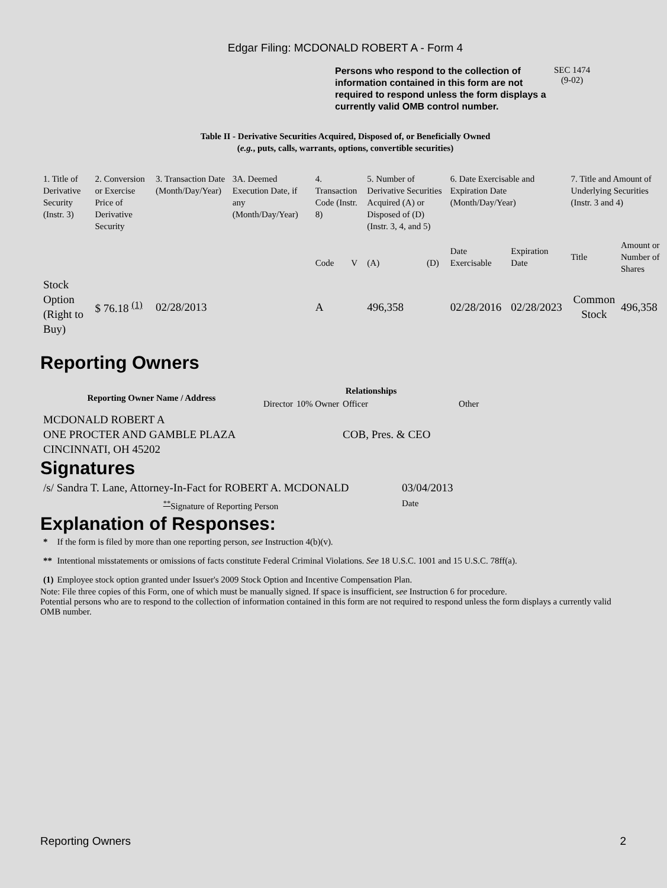Edgar Filing: MCDONALD ROBERT A - Form 4
Persons who respond to the collection of information contained in this form are not required to respond unless the form displays a currently valid OMB control number.
SEC 1474
(9-02)
Table II - Derivative Securities Acquired, Disposed of, or Beneficially Owned
(e.g., puts, calls, warrants, options, convertible securities)
| 1. Title of Derivative Security (Instr. 3) | 2. Conversion or Exercise Price of Derivative Security | 3. Transaction Date (Month/Day/Year) | 3A. Deemed Execution Date, if any (Month/Day/Year) | 4. Transaction Code (Instr. 8) | | 5. Number of Derivative Securities Acquired (A) or Disposed of (D) (Instr. 3, 4, and 5) | | 6. Date Exercisable and Expiration Date (Month/Day/Year) | | 7. Title and Amount of Underlying Securities (Instr. 3 and 4) | |
| | | | | Code | V | (A) | (D) | Date Exercisable | Expiration Date | Title | Amount or Number of Shares |
| Stock Option (Right to Buy) | $ 76.18 <sup>(1)</sup> | 02/28/2013 | | A | | 496,358 | | 02/28/2016 | 02/28/2023 | Common Stock | 496,358 |
Reporting Owners
| Reporting Owner Name / Address | Relationships | | | |
| --- | --- | --- | --- | --- |
| | Director | 10% Owner | Officer | Other |
| MCDONALD ROBERT A ONE PROCTER AND GAMBLE PLAZA CINCINNATI, OH 45202 | | | COB, Pres. & CEO | |
Signatures
| /s/ Sandra T. Lane, Attorney-In-Fact for ROBERT A. MCDONALD | 03/04/2013 |
| <sup>**</sup> Signature of Reporting Person | Date |
Explanation of Responses:
| * | If the form is filed by more than one reporting person, see Instruction 4(b)(v). |
| ** | Intentional misstatements or omissions of facts constitute Federal Criminal Violations. See 18 U.S.C. 1001 and 15 U.S.C. 78ff(a). |
| (1) | Employee stock option granted under Issuer's 2009 Stock Option and Incentive Compensation Plan. |
Note: File three copies of this Form, one of which must be manually signed. If space is insufficient, see Instruction 6 for procedure.
Potential persons who are to respond to the collection of information contained in this form are not required to respond unless the form displays a currently valid OMB number.
Reporting Owners 2